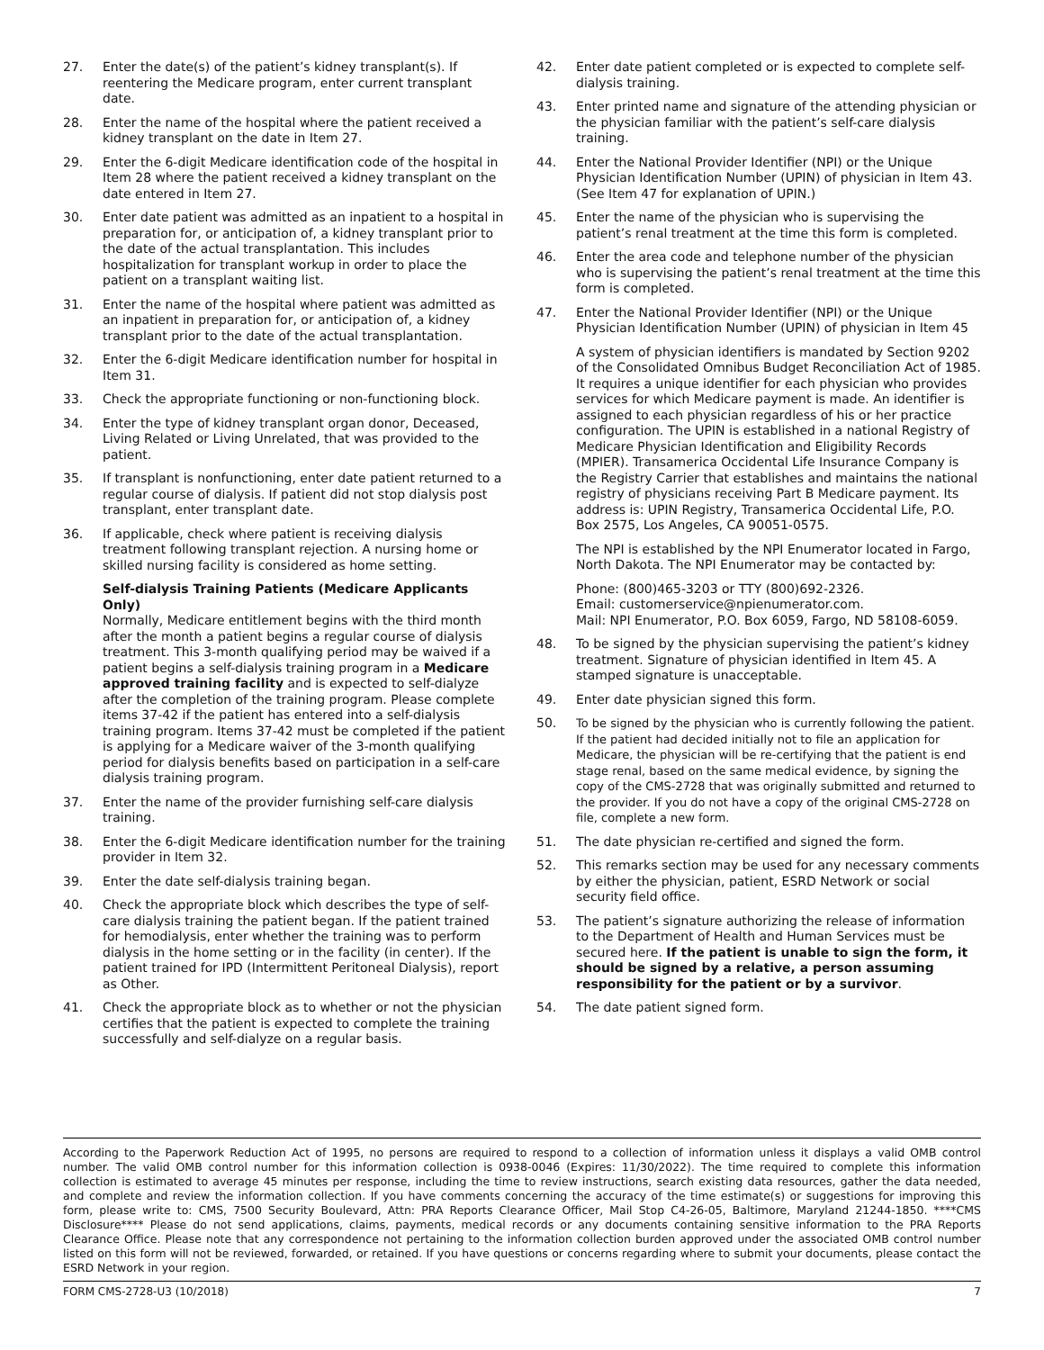27. Enter the date(s) of the patient’s kidney transplant(s). If reentering the Medicare program, enter current transplant date.
28. Enter the name of the hospital where the patient received a kidney transplant on the date in Item 27.
29. Enter the 6-digit Medicare identification code of the hospital in Item 28 where the patient received a kidney transplant on the date entered in Item 27.
30. Enter date patient was admitted as an inpatient to a hospital in preparation for, or anticipation of, a kidney transplant prior to the date of the actual transplantation. This includes hospitalization for transplant workup in order to place the patient on a transplant waiting list.
31. Enter the name of the hospital where patient was admitted as an inpatient in preparation for, or anticipation of, a kidney transplant prior to the date of the actual transplantation.
32. Enter the 6-digit Medicare identification number for hospital in Item 31.
33. Check the appropriate functioning or non-functioning block.
34. Enter the type of kidney transplant organ donor, Deceased, Living Related or Living Unrelated, that was provided to the patient.
35. If transplant is nonfunctioning, enter date patient returned to a regular course of dialysis. If patient did not stop dialysis post transplant, enter transplant date.
36. If applicable, check where patient is receiving dialysis treatment following transplant rejection. A nursing home or skilled nursing facility is considered as home setting.
Self-dialysis Training Patients (Medicare Applicants Only)
Normally, Medicare entitlement begins with the third month after the month a patient begins a regular course of dialysis treatment. This 3-month qualifying period may be waived if a patient begins a self-dialysis training program in a Medicare approved training facility and is expected to self-dialyze after the completion of the training program. Please complete items 37-42 if the patient has entered into a self-dialysis training program. Items 37-42 must be completed if the patient is applying for a Medicare waiver of the 3-month qualifying period for dialysis benefits based on participation in a self-care dialysis training program.
37. Enter the name of the provider furnishing self-care dialysis training.
38. Enter the 6-digit Medicare identification number for the training provider in Item 32.
39. Enter the date self-dialysis training began.
40. Check the appropriate block which describes the type of self-care dialysis training the patient began. If the patient trained for hemodialysis, enter whether the training was to perform dialysis in the home setting or in the facility (in center). If the patient trained for IPD (Intermittent Peritoneal Dialysis), report as Other.
41. Check the appropriate block as to whether or not the physician certifies that the patient is expected to complete the training successfully and self-dialyze on a regular basis.
42. Enter date patient completed or is expected to complete self-dialysis training.
43. Enter printed name and signature of the attending physician or the physician familiar with the patient’s self-care dialysis training.
44. Enter the National Provider Identifier (NPI) or the Unique Physician Identification Number (UPIN) of physician in Item 43. (See Item 47 for explanation of UPIN.)
45. Enter the name of the physician who is supervising the patient’s renal treatment at the time this form is completed.
46. Enter the area code and telephone number of the physician who is supervising the patient’s renal treatment at the time this form is completed.
47. Enter the National Provider Identifier (NPI) or the Unique Physician Identification Number (UPIN) of physician in Item 45
A system of physician identifiers is mandated by Section 9202 of the Consolidated Omnibus Budget Reconciliation Act of 1985. It requires a unique identifier for each physician who provides services for which Medicare payment is made. An identifier is assigned to each physician regardless of his or her practice configuration. The UPIN is established in a national Registry of Medicare Physician Identification and Eligibility Records (MPIER). Transamerica Occidental Life Insurance Company is the Registry Carrier that establishes and maintains the national registry of physicians receiving Part B Medicare payment. Its address is: UPIN Registry, Transamerica Occidental Life, P.O. Box 2575, Los Angeles, CA 90051-0575.
The NPI is established by the NPI Enumerator located in Fargo, North Dakota. The NPI Enumerator may be contacted by:
Phone: (800)465-3203 or TTY (800)692-2326.
Email: customerservice@npienumerator.com.
Mail: NPI Enumerator, P.O. Box 6059, Fargo, ND 58108-6059.
48. To be signed by the physician supervising the patient’s kidney treatment. Signature of physician identified in Item 45. A stamped signature is unacceptable.
49. Enter date physician signed this form.
50. To be signed by the physician who is currently following the patient. If the patient had decided initially not to file an application for Medicare, the physician will be re-certifying that the patient is end stage renal, based on the same medical evidence, by signing the copy of the CMS-2728 that was originally submitted and returned to the provider. If you do not have a copy of the original CMS-2728 on file, complete a new form.
51. The date physician re-certified and signed the form.
52. This remarks section may be used for any necessary comments by either the physician, patient, ESRD Network or social security field office.
53. The patient’s signature authorizing the release of information to the Department of Health and Human Services must be secured here. If the patient is unable to sign the form, it should be signed by a relative, a person assuming responsibility for the patient or by a survivor.
54. The date patient signed form.
According to the Paperwork Reduction Act of 1995, no persons are required to respond to a collection of information unless it displays a valid OMB control number. The valid OMB control number for this information collection is 0938-0046 (Expires: 11/30/2022). The time required to complete this information collection is estimated to average 45 minutes per response, including the time to review instructions, search existing data resources, gather the data needed, and complete and review the information collection. If you have comments concerning the accuracy of the time estimate(s) or suggestions for improving this form, please write to: CMS, 7500 Security Boulevard, Attn: PRA Reports Clearance Officer, Mail Stop C4-26-05, Baltimore, Maryland 21244-1850. ****CMS Disclosure**** Please do not send applications, claims, payments, medical records or any documents containing sensitive information to the PRA Reports Clearance Office. Please note that any correspondence not pertaining to the information collection burden approved under the associated OMB control number listed on this form will not be reviewed, forwarded, or retained. If you have questions or concerns regarding where to submit your documents, please contact the ESRD Network in your region.
FORM CMS-2728-U3 (10/2018) 7